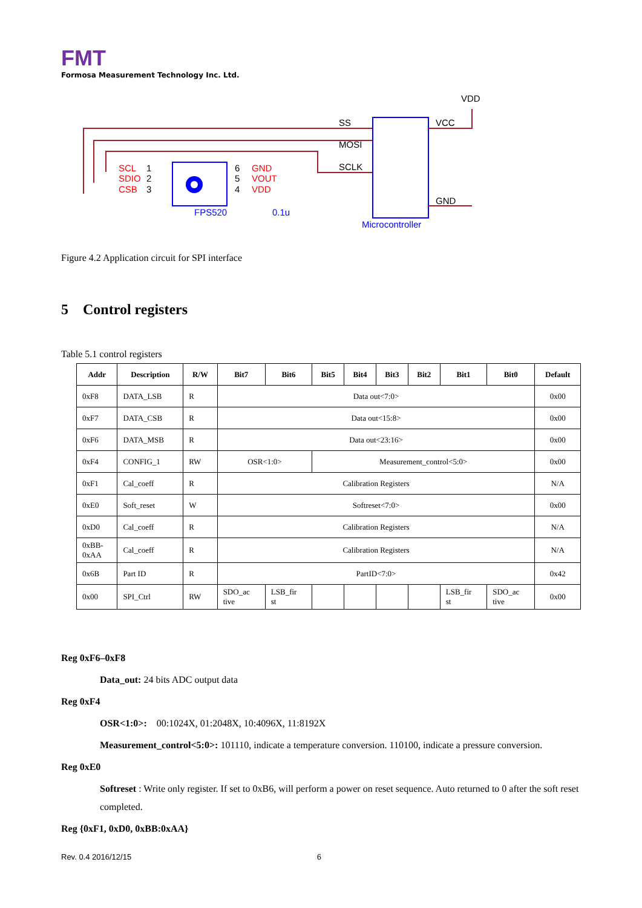FMT
Formosa Measurement Technology Inc. Ltd.
SCL
1
SDIO
2
CSB
3
6
GND
5
VOUT
4
VDD
FPS520
0.1u
SS
MOSI
SCLK
VCC
VDD
GND
Microcontroller
Figure 4.2 Application circuit for SPI interface
5 Control registers
Table 5.1 control registers
| Addr | Description | R/W | Bit7 | Bit6 | Bit5 | Bit4 | Bit3 | Bit2 | Bit1 | Bit0 | Default |
| --- | --- | --- | --- | --- | --- | --- | --- | --- | --- | --- | --- |
| 0xF8 | DATA_LSB | R | Data out<7:0> | | | | | | | | 0x00 |
| 0xF7 | DATA_CSB | R | Data out<15:8> | | | | | | | | 0x00 |
| 0xF6 | DATA_MSB | R | Data out<23:16> | | | | | | | | 0x00 |
| 0xF4 | CONFIG_1 | RW | OSR<1:0> | | Measurement_control<5:0> | | | | | | 0x00 |
| 0xF1 | Cal_coeff | R | Calibration Registers | | | | | | | | N/A |
| 0xE0 | Soft_reset | W | Softreset<7:0> | | | | | | | | 0x00 |
| 0xD0 | Cal_coeff | R | Calibration Registers | | | | | | | | N/A |
| 0xBB- 0xAA | Cal_coeff | R | Calibration Registers | | | | | | | | N/A |
| 0x6B | Part ID | R | PartID<7:0> | | | | | | | | 0x42 |
| 0x00 | SPI_Ctrl | RW | SDO_ac tive | LSB_fir st | | | | | LSB_fir st | SDO_ac tive | 0x00 |
Reg 0xF6–0xF8
Data_out: 24 bits ADC output data
Reg 0xF4
OSR<1:0>: 00:1024X, 01:2048X, 10:4096X, 11:8192X
Measurement_control<5:0>: 101110, indicate a temperature conversion. 110100, indicate a pressure conversion.
Reg 0xE0
Softreset : Write only register. If set to 0xB6, will perform a power on reset sequence. Auto returned to 0 after the soft reset completed.
Reg {0xF1, 0xD0, 0xBB:0xAA}
Rev. 0.4 2016/12/15 6